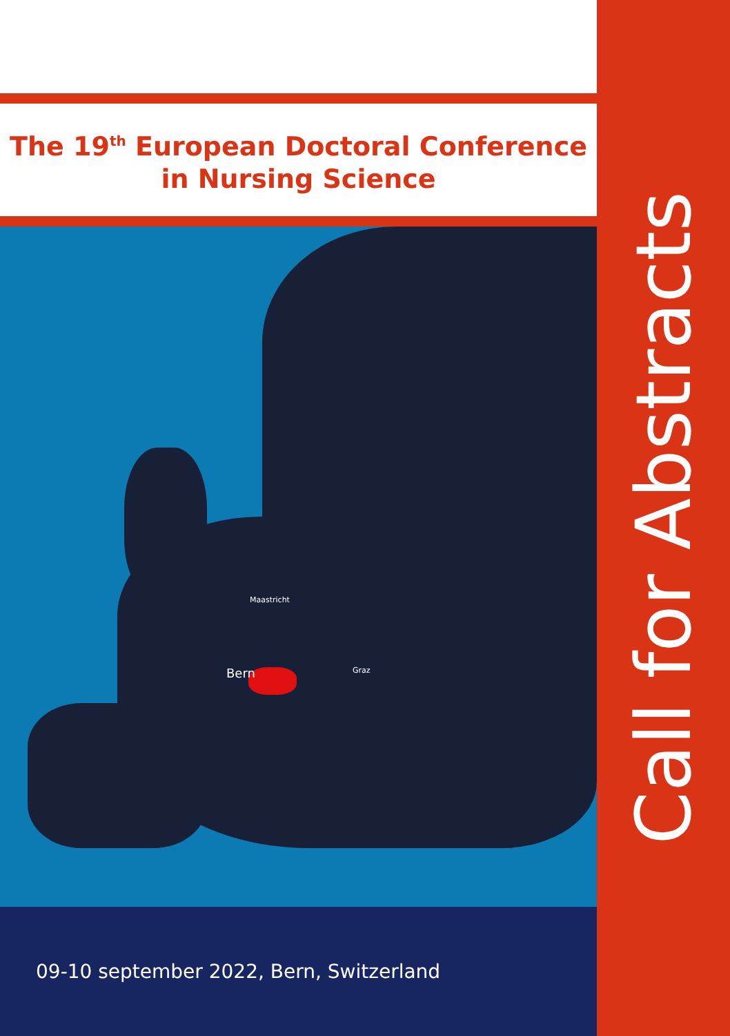The 19<sup>th</sup> European Doctoral Conference
in Nursing Science
Maastricht
Bern Graz
09-10 september 2022, Bern, Switzerland
Call for Abstracts